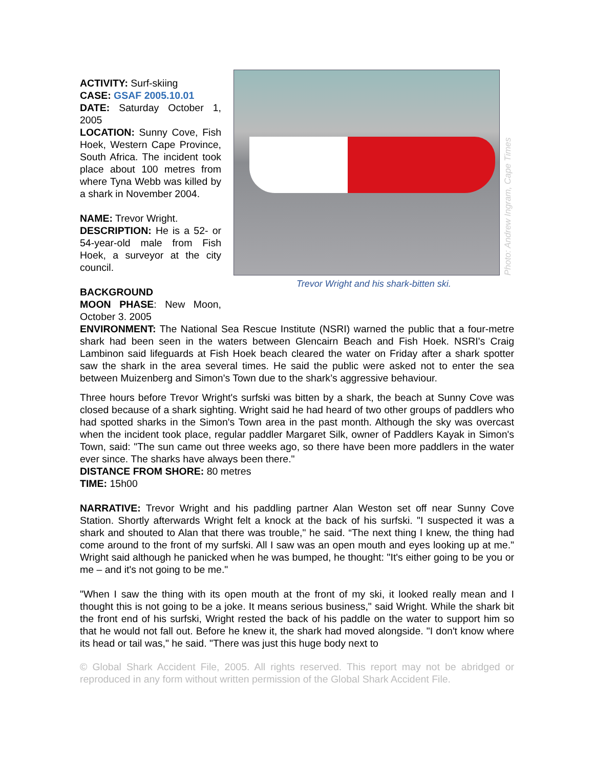ACTIVITY: Surf-skiing
CASE: GSAF 2005.10.01
DATE: Saturday October 1, 2005
LOCATION: Sunny Cove, Fish Hoek, Western Cape Province, South Africa. The incident took place about 100 metres from where Tyna Webb was killed by a shark in November 2004.
NAME: Trevor Wright.
DESCRIPTION: He is a 52- or 54-year-old male from Fish Hoek, a surveyor at the city council.
BACKGROUND
MOON PHASE: New Moon, October 3. 2005
Photo: Andrew Ingram, Cape Times
Trevor Wright and his shark-bitten ski.
ENVIRONMENT: The National Sea Rescue Institute (NSRI) warned the public that a four-metre shark had been seen in the waters between Glencairn Beach and Fish Hoek. NSRI's Craig Lambinon said lifeguards at Fish Hoek beach cleared the water on Friday after a shark spotter saw the shark in the area several times. He said the public were asked not to enter the sea between Muizenberg and Simon's Town due to the shark’s aggressive behaviour.
Three hours before Trevor Wright's surfski was bitten by a shark, the beach at Sunny Cove was closed because of a shark sighting. Wright said he had heard of two other groups of paddlers who had spotted sharks in the Simon's Town area in the past month. Although the sky was overcast when the incident took place, regular paddler Margaret Silk, owner of Paddlers Kayak in Simon's Town, said: "The sun came out three weeks ago, so there have been more paddlers in the water ever since. The sharks have always been there."
DISTANCE FROM SHORE: 80 metres
TIME: 15h00
NARRATIVE: Trevor Wright and his paddling partner Alan Weston set off near Sunny Cove Station. Shortly afterwards Wright felt a knock at the back of his surfski. "I suspected it was a shark and shouted to Alan that there was trouble," he said. “The next thing I knew, the thing had come around to the front of my surfski. All I saw was an open mouth and eyes looking up at me." Wright said although he panicked when he was bumped, he thought: "It's either going to be you or me – and it's not going to be me."
"When I saw the thing with its open mouth at the front of my ski, it looked really mean and I thought this is not going to be a joke. It means serious business," said Wright. While the shark bit the front end of his surfski, Wright rested the back of his paddle on the water to support him so that he would not fall out. Before he knew it, the shark had moved alongside. "I don't know where its head or tail was," he said. "There was just this huge body next to
© Global Shark Accident File, 2005. All rights reserved. This report may not be abridged or reproduced in any form without written permission of the Global Shark Accident File.